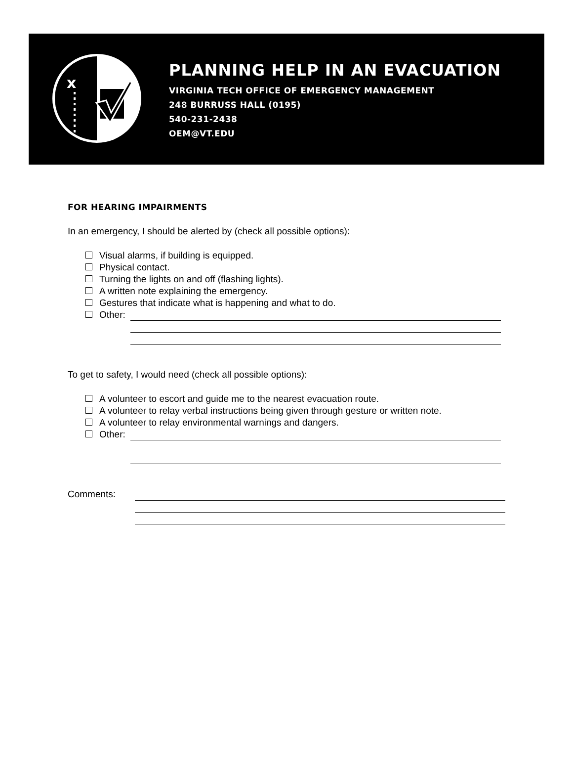x
PLANNING HELP IN AN EVACUATION
VIRGINIA TECH OFFICE OF EMERGENCY MANAGEMENT
248 BURRUSS HALL (0195)
540-231-2438
OEM@VT.EDU
FOR HEARING IMPAIRMENTS
In an emergency, I should be alerted by (check all possible options):
Visual alarms, if building is equipped.
Physical contact.
Turning the lights on and off (flashing lights).
A written note explaining the emergency.
Gestures that indicate what is happening and what to do.
Other:
To get to safety, I would need (check all possible options):
A volunteer to escort and guide me to the nearest evacuation route.
A volunteer to relay verbal instructions being given through gesture or written note.
A volunteer to relay environmental warnings and dangers.
Other:
Comments: